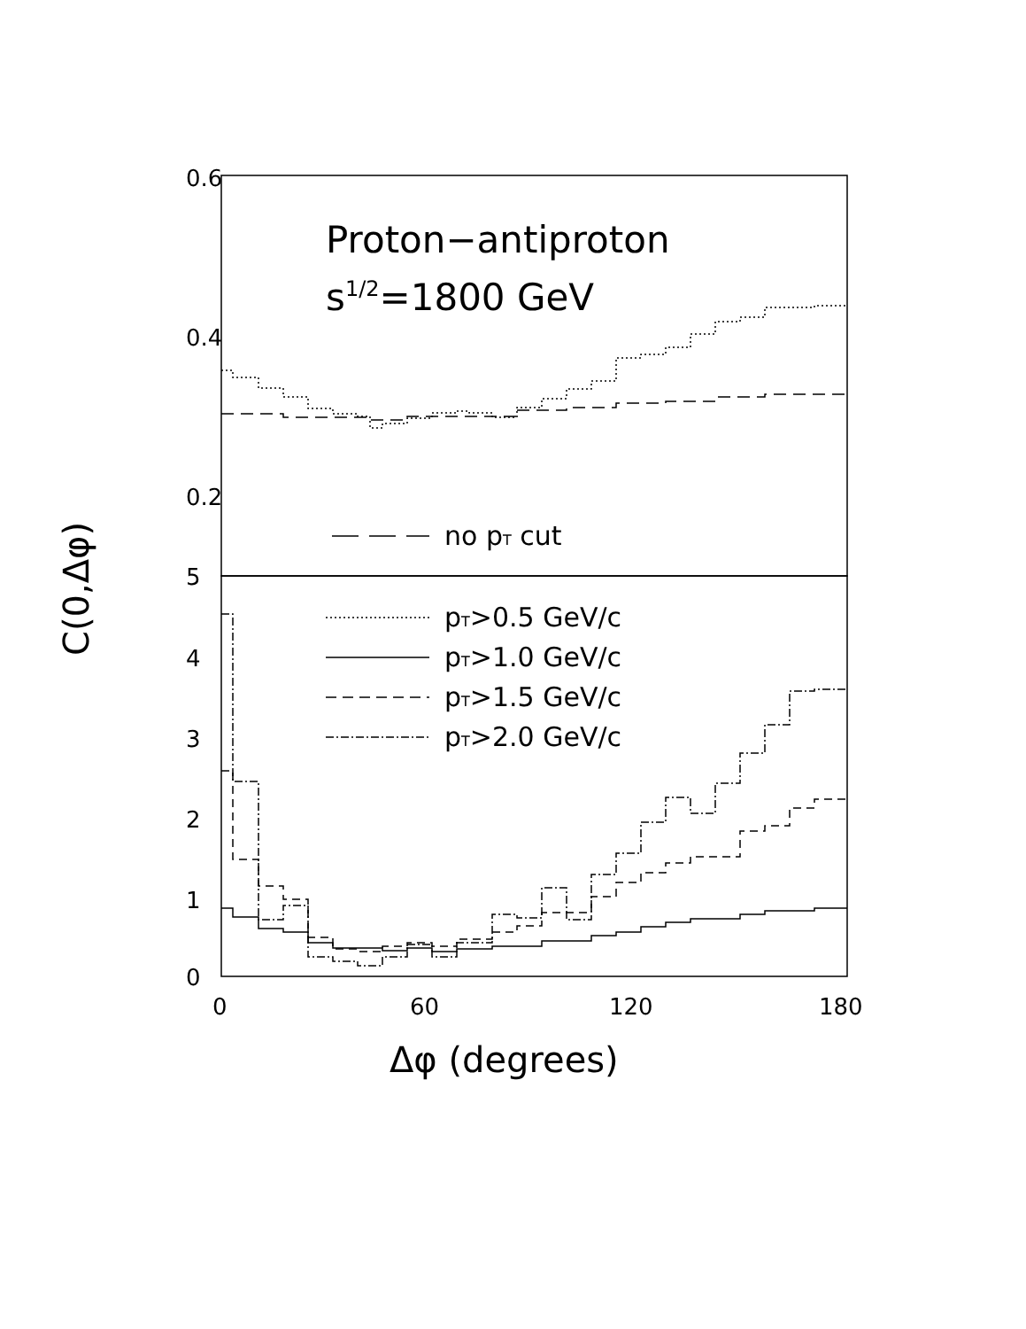0.6
0.4
0.2
5
4
3
2
1
0
0
60
120
180
Δφ (degrees)
C(0,Δφ)
Proton−antiproton
s1/2=1800 GeV
no pT cut
pT>0.5 GeV/c
pT>1.0 GeV/c
pT>1.5 GeV/c
pT>2.0 GeV/c